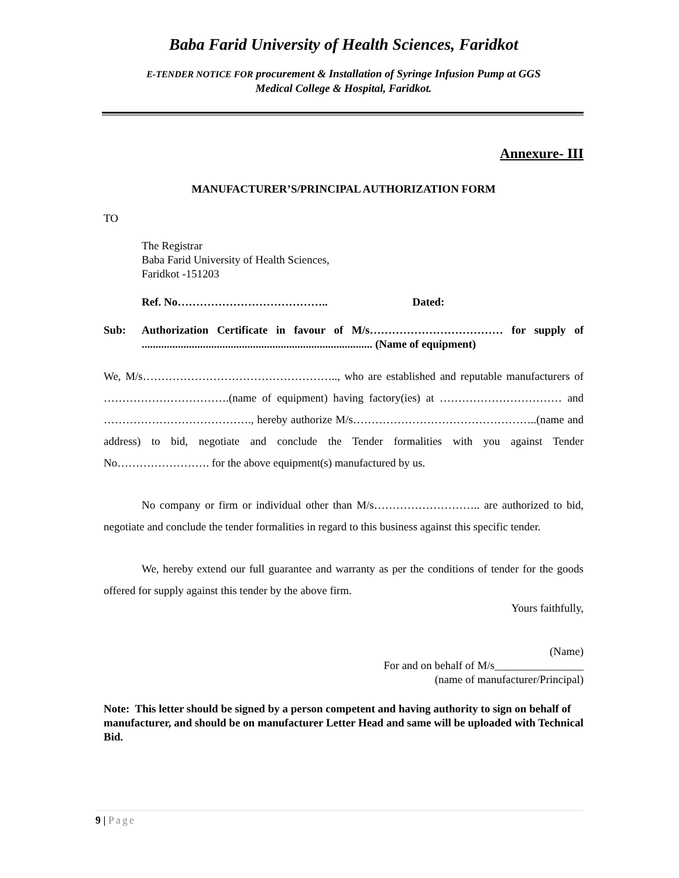Baba Farid University of Health Sciences, Faridkot
E-TENDER NOTICE FOR procurement & Installation of Syringe Infusion Pump at GGS
Medical College & Hospital, Faridkot.
Annexure- III
MANUFACTURER’S/PRINCIPAL AUTHORIZATION FORM
TO
The Registrar
Baba Farid University of Health Sciences,
Faridkot -151203
Ref. No………………………………….. Dated:
Sub: Authorization Certificate in favour of M/s……………………………… for supply of ................................................................................... (Name of equipment)
We, M/s…………………………………………….., who are established and reputable manufacturers of …………………………….(name of equipment) having factory(ies) at …………………………… and …………………………………., hereby authorize M/s…………………………………………..(name and address) to bid, negotiate and conclude the Tender formalities with you against Tender No……………………. for the above equipment(s) manufactured by us.
No company or firm or individual other than M/s……………………….. are authorized to bid, negotiate and conclude the tender formalities in regard to this business against this specific tender.
We, hereby extend our full guarantee and warranty as per the conditions of tender for the goods offered for supply against this tender by the above firm.
Yours faithfully,
(Name)
For and on behalf of M/s________________
(name of manufacturer/Principal)
Note: This letter should be signed by a person competent and having authority to sign on behalf of manufacturer, and should be on manufacturer Letter Head and same will be uploaded with Technical Bid.
9 | Page